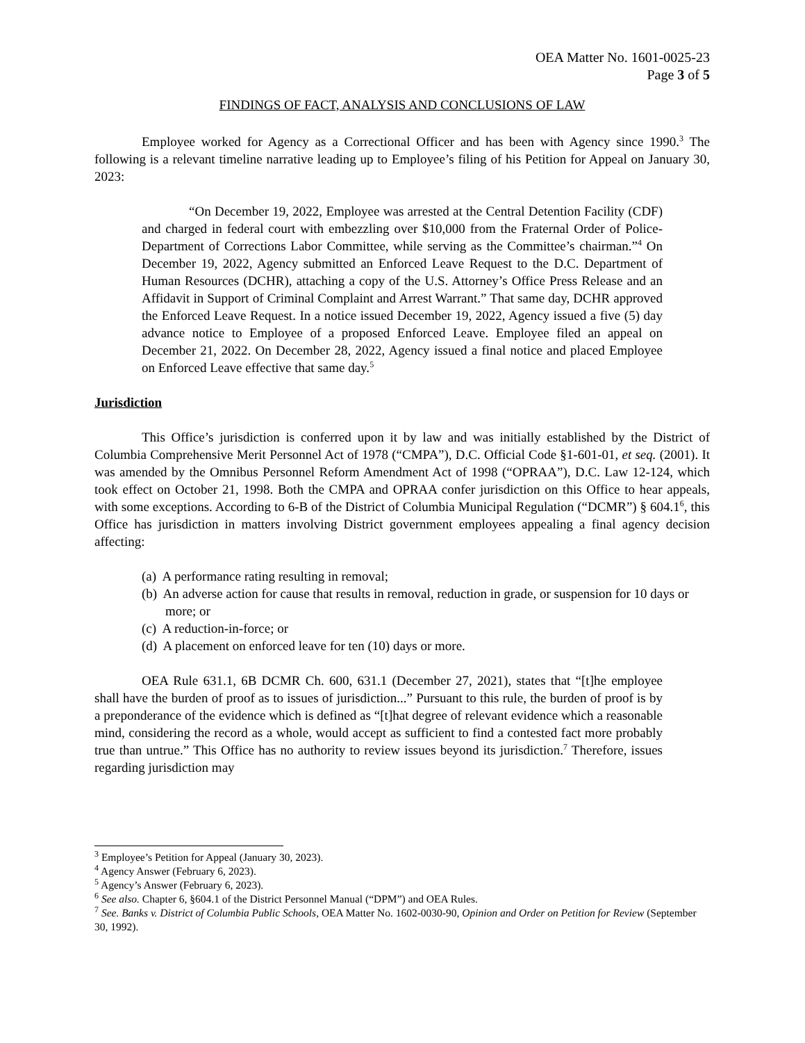OEA Matter No. 1601-0025-23
Page 3 of 5
FINDINGS OF FACT, ANALYSIS AND CONCLUSIONS OF LAW
Employee worked for Agency as a Correctional Officer and has been with Agency since 1990.<sup>3</sup> The following is a relevant timeline narrative leading up to Employee’s filing of his Petition for Appeal on January 30, 2023:
“On December 19, 2022, Employee was arrested at the Central Detention Facility (CDF) and charged in federal court with embezzling over $10,000 from the Fraternal Order of Police-Department of Corrections Labor Committee, while serving as the Committee’s chairman.”<sup>4</sup> On December 19, 2022, Agency submitted an Enforced Leave Request to the D.C. Department of Human Resources (DCHR), attaching a copy of the U.S. Attorney’s Office Press Release and an Affidavit in Support of Criminal Complaint and Arrest Warrant.” That same day, DCHR approved the Enforced Leave Request. In a notice issued December 19, 2022, Agency issued a five (5) day advance notice to Employee of a proposed Enforced Leave. Employee filed an appeal on December 21, 2022. On December 28, 2022, Agency issued a final notice and placed Employee on Enforced Leave effective that same day.<sup>5</sup>
Jurisdiction
This Office’s jurisdiction is conferred upon it by law and was initially established by the District of Columbia Comprehensive Merit Personnel Act of 1978 (“CMPA”), D.C. Official Code §1-601-01, et seq. (2001). It was amended by the Omnibus Personnel Reform Amendment Act of 1998 (“OPRAA”), D.C. Law 12-124, which took effect on October 21, 1998. Both the CMPA and OPRAA confer jurisdiction on this Office to hear appeals, with some exceptions. According to 6-B of the District of Columbia Municipal Regulation (“DCMR”) § 604.1<sup>6</sup>, this Office has jurisdiction in matters involving District government employees appealing a final agency decision affecting:
(a) A performance rating resulting in removal;
(b) An adverse action for cause that results in removal, reduction in grade, or suspension for 10 days or more; or
(c) A reduction-in-force; or
(d) A placement on enforced leave for ten (10) days or more.
OEA Rule 631.1, 6B DCMR Ch. 600, 631.1 (December 27, 2021), states that “[t]he employee shall have the burden of proof as to issues of jurisdiction...” Pursuant to this rule, the burden of proof is by a preponderance of the evidence which is defined as “[t]hat degree of relevant evidence which a reasonable mind, considering the record as a whole, would accept as sufficient to find a contested fact more probably true than untrue.” This Office has no authority to review issues beyond its jurisdiction.<sup>7</sup> Therefore, issues regarding jurisdiction may
<sup>3</sup> Employee’s Petition for Appeal (January 30, 2023).
<sup>4</sup> Agency Answer (February 6, 2023).
<sup>5</sup> Agency’s Answer (February 6, 2023).
<sup>6</sup> See also. Chapter 6, §604.1 of the District Personnel Manual (“DPM”) and OEA Rules.
<sup>7</sup> See. Banks v. District of Columbia Public Schools, OEA Matter No. 1602-0030-90, Opinion and Order on Petition for Review (September 30, 1992).